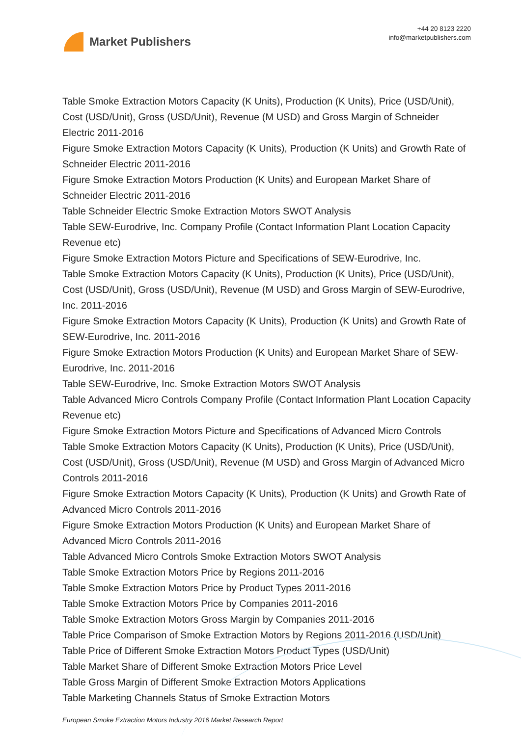Market Publishers
+44 20 8123 2220
info@marketpublishers.com
Table Smoke Extraction Motors Capacity (K Units), Production (K Units), Price (USD/Unit), Cost (USD/Unit), Gross (USD/Unit), Revenue (M USD) and Gross Margin of Schneider Electric 2011-2016
Figure Smoke Extraction Motors Capacity (K Units), Production (K Units) and Growth Rate of Schneider Electric 2011-2016
Figure Smoke Extraction Motors Production (K Units) and European Market Share of Schneider Electric 2011-2016
Table Schneider Electric Smoke Extraction Motors SWOT Analysis
Table SEW-Eurodrive, Inc. Company Profile (Contact Information Plant Location Capacity Revenue etc)
Figure Smoke Extraction Motors Picture and Specifications of SEW-Eurodrive, Inc.
Table Smoke Extraction Motors Capacity (K Units), Production (K Units), Price (USD/Unit), Cost (USD/Unit), Gross (USD/Unit), Revenue (M USD) and Gross Margin of SEW-Eurodrive, Inc. 2011-2016
Figure Smoke Extraction Motors Capacity (K Units), Production (K Units) and Growth Rate of SEW-Eurodrive, Inc. 2011-2016
Figure Smoke Extraction Motors Production (K Units) and European Market Share of SEW-Eurodrive, Inc. 2011-2016
Table SEW-Eurodrive, Inc. Smoke Extraction Motors SWOT Analysis
Table Advanced Micro Controls Company Profile (Contact Information Plant Location Capacity Revenue etc)
Figure Smoke Extraction Motors Picture and Specifications of Advanced Micro Controls
Table Smoke Extraction Motors Capacity (K Units), Production (K Units), Price (USD/Unit), Cost (USD/Unit), Gross (USD/Unit), Revenue (M USD) and Gross Margin of Advanced Micro Controls 2011-2016
Figure Smoke Extraction Motors Capacity (K Units), Production (K Units) and Growth Rate of Advanced Micro Controls 2011-2016
Figure Smoke Extraction Motors Production (K Units) and European Market Share of Advanced Micro Controls 2011-2016
Table Advanced Micro Controls Smoke Extraction Motors SWOT Analysis
Table Smoke Extraction Motors Price by Regions 2011-2016
Table Smoke Extraction Motors Price by Product Types 2011-2016
Table Smoke Extraction Motors Price by Companies 2011-2016
Table Smoke Extraction Motors Gross Margin by Companies 2011-2016
Table Price Comparison of Smoke Extraction Motors by Regions 2011-2016 (USD/Unit)
Table Price of Different Smoke Extraction Motors Product Types (USD/Unit)
Table Market Share of Different Smoke Extraction Motors Price Level
Table Gross Margin of Different Smoke Extraction Motors Applications
Table Marketing Channels Status of Smoke Extraction Motors
European Smoke Extraction Motors Industry 2016 Market Research Report